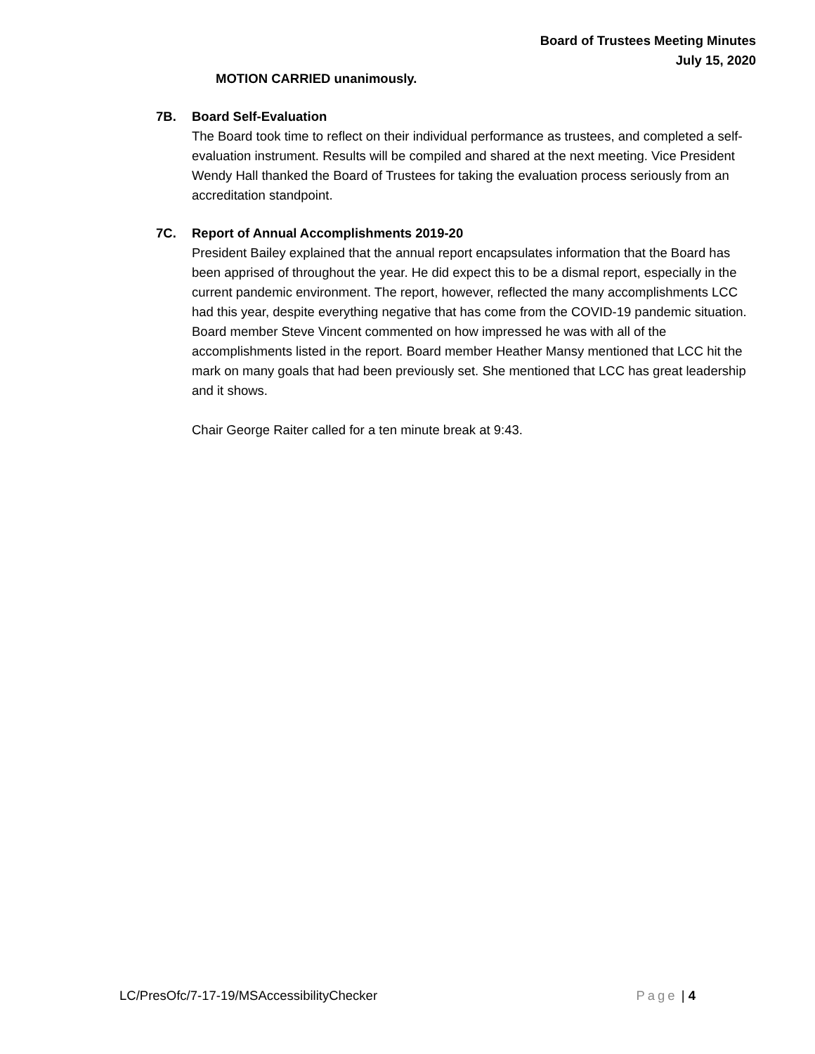Board of Trustees Meeting Minutes
July 15, 2020
MOTION CARRIED unanimously.
7B. Board Self-Evaluation
The Board took time to reflect on their individual performance as trustees, and completed a self-evaluation instrument. Results will be compiled and shared at the next meeting. Vice President Wendy Hall thanked the Board of Trustees for taking the evaluation process seriously from an accreditation standpoint.
7C. Report of Annual Accomplishments 2019-20
President Bailey explained that the annual report encapsulates information that the Board has been apprised of throughout the year. He did expect this to be a dismal report, especially in the current pandemic environment. The report, however, reflected the many accomplishments LCC had this year, despite everything negative that has come from the COVID-19 pandemic situation.
Board member Steve Vincent commented on how impressed he was with all of the accomplishments listed in the report. Board member Heather Mansy mentioned that LCC hit the mark on many goals that had been previously set. She mentioned that LCC has great leadership and it shows.
Chair George Raiter called for a ten minute break at 9:43.
LC/PresOfc/7-17-19/MSAccessibilityChecker Page | 4